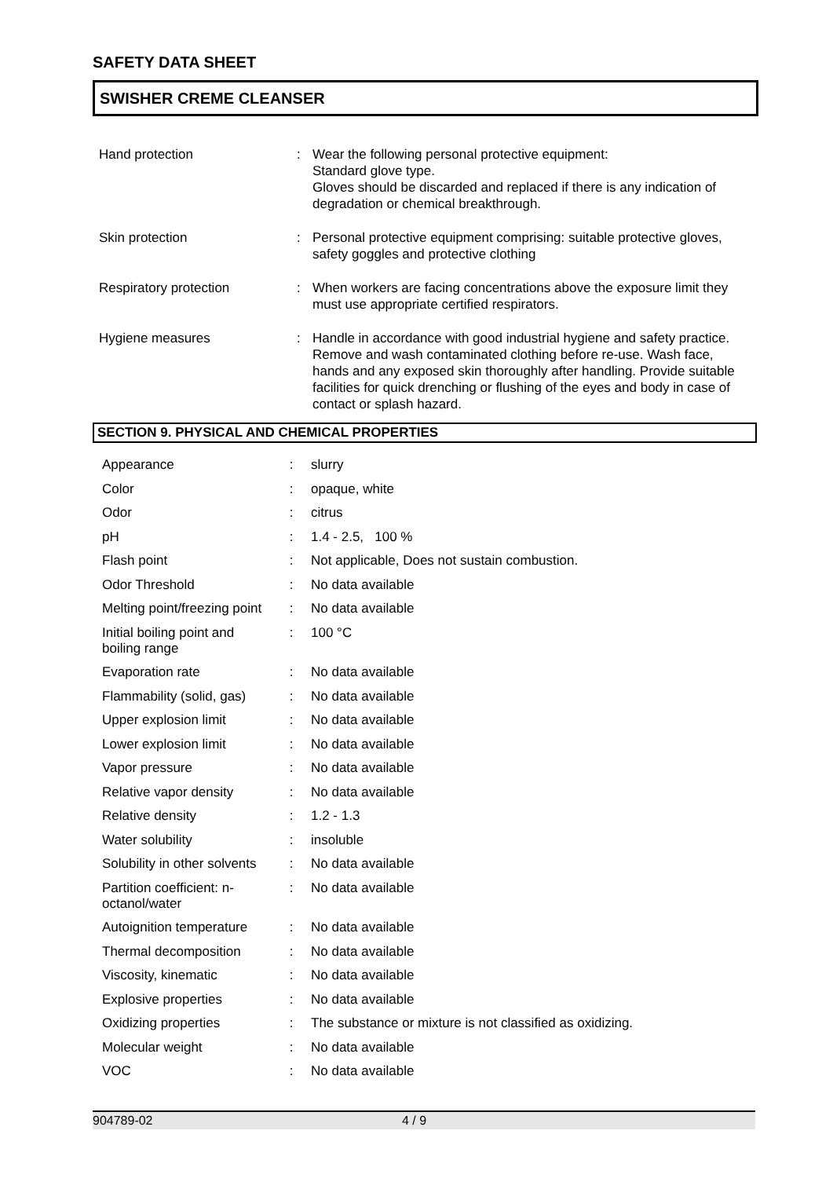SAFETY DATA SHEET
SWISHER CREME CLEANSER
| Hand protection | : | Wear the following personal protective equipment: Standard glove type. Gloves should be discarded and replaced if there is any indication of degradation or chemical breakthrough. |
| Skin protection | : | Personal protective equipment comprising: suitable protective gloves, safety goggles and protective clothing |
| Respiratory protection | : | When workers are facing concentrations above the exposure limit they must use appropriate certified respirators. |
| Hygiene measures | : | Handle in accordance with good industrial hygiene and safety practice. Remove and wash contaminated clothing before re-use. Wash face, hands and any exposed skin thoroughly after handling. Provide suitable facilities for quick drenching or flushing of the eyes and body in case of contact or splash hazard. |
SECTION 9. PHYSICAL AND CHEMICAL PROPERTIES
| Appearance | : | slurry |
| Color | : | opaque, white |
| Odor | : | citrus |
| pH | : | 1.4 - 2.5, 100 % |
| Flash point | : | Not applicable, Does not sustain combustion. |
| Odor Threshold | : | No data available |
| Melting point/freezing point | : | No data available |
| Initial boiling point and boiling range | : | 100 °C |
| Evaporation rate | : | No data available |
| Flammability (solid, gas) | : | No data available |
| Upper explosion limit | : | No data available |
| Lower explosion limit | : | No data available |
| Vapor pressure | : | No data available |
| Relative vapor density | : | No data available |
| Relative density | : | 1.2 - 1.3 |
| Water solubility | : | insoluble |
| Solubility in other solvents | : | No data available |
| Partition coefficient: n-octanol/water | : | No data available |
| Autoignition temperature | : | No data available |
| Thermal decomposition | : | No data available |
| Viscosity, kinematic | : | No data available |
| Explosive properties | : | No data available |
| Oxidizing properties | : | The substance or mixture is not classified as oxidizing. |
| Molecular weight | : | No data available |
| VOC | : | No data available |
904789-02 4 / 9